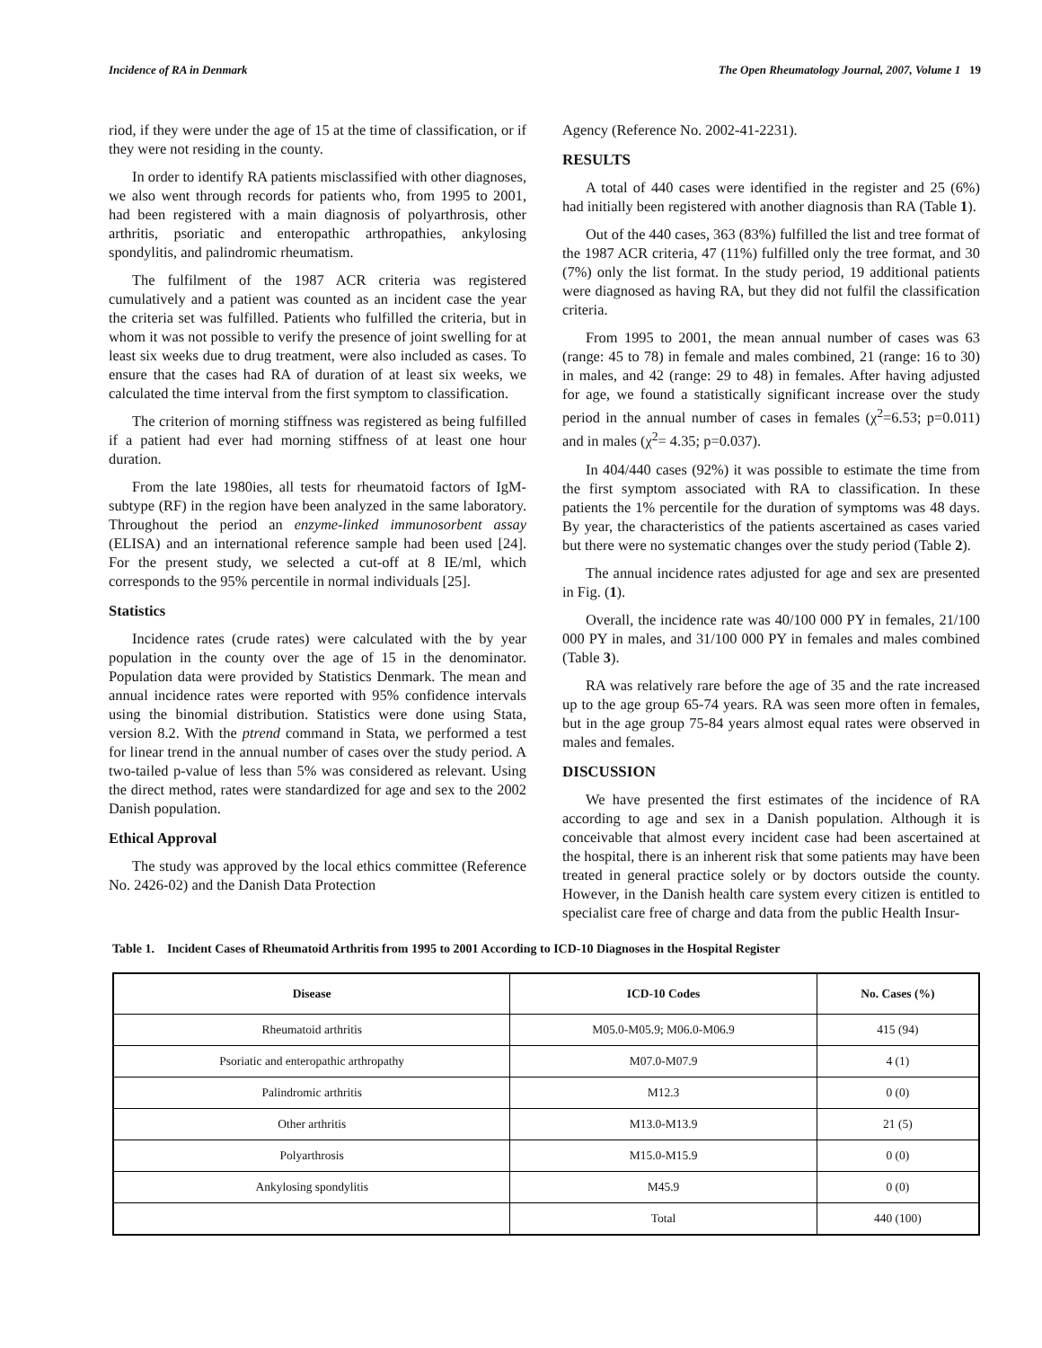Incidence of RA in Denmark The Open Rheumatology Journal, 2007, Volume 1 19
riod, if they were under the age of 15 at the time of classification, or if they were not residing in the county.
In order to identify RA patients misclassified with other diagnoses, we also went through records for patients who, from 1995 to 2001, had been registered with a main diagnosis of polyarthrosis, other arthritis, psoriatic and enteropathic arthropathies, ankylosing spondylitis, and palindromic rheumatism.
The fulfilment of the 1987 ACR criteria was registered cumulatively and a patient was counted as an incident case the year the criteria set was fulfilled. Patients who fulfilled the criteria, but in whom it was not possible to verify the presence of joint swelling for at least six weeks due to drug treatment, were also included as cases. To ensure that the cases had RA of duration of at least six weeks, we calculated the time interval from the first symptom to classification.
The criterion of morning stiffness was registered as being fulfilled if a patient had ever had morning stiffness of at least one hour duration.
From the late 1980ies, all tests for rheumatoid factors of IgM-subtype (RF) in the region have been analyzed in the same laboratory. Throughout the period an enzyme-linked immunosorbent assay (ELISA) and an international reference sample had been used [24]. For the present study, we selected a cut-off at 8 IE/ml, which corresponds to the 95% percentile in normal individuals [25].
Statistics
Incidence rates (crude rates) were calculated with the by year population in the county over the age of 15 in the denominator. Population data were provided by Statistics Denmark. The mean and annual incidence rates were reported with 95% confidence intervals using the binomial distribution. Statistics were done using Stata, version 8.2. With the ptrend command in Stata, we performed a test for linear trend in the annual number of cases over the study period. A two-tailed p-value of less than 5% was considered as relevant. Using the direct method, rates were standardized for age and sex to the 2002 Danish population.
Ethical Approval
The study was approved by the local ethics committee (Reference No. 2426-02) and the Danish Data Protection
Agency (Reference No. 2002-41-2231).
RESULTS
A total of 440 cases were identified in the register and 25 (6%) had initially been registered with another diagnosis than RA (Table 1).
Out of the 440 cases, 363 (83%) fulfilled the list and tree format of the 1987 ACR criteria, 47 (11%) fulfilled only the tree format, and 30 (7%) only the list format. In the study period, 19 additional patients were diagnosed as having RA, but they did not fulfil the classification criteria.
From 1995 to 2001, the mean annual number of cases was 63 (range: 45 to 78) in female and males combined, 21 (range: 16 to 30) in males, and 42 (range: 29 to 48) in females. After having adjusted for age, we found a statistically significant increase over the study period in the annual number of cases in females (χ<sup>2</sup>=6.53; p=0.011) and in males (χ<sup>2</sup>= 4.35; p=0.037).
In 404/440 cases (92%) it was possible to estimate the time from the first symptom associated with RA to classification. In these patients the 1% percentile for the duration of symptoms was 48 days. By year, the characteristics of the patients ascertained as cases varied but there were no systematic changes over the study period (Table 2).
The annual incidence rates adjusted for age and sex are presented in Fig. (1).
Overall, the incidence rate was 40/100 000 PY in females, 21/100 000 PY in males, and 31/100 000 PY in females and males combined (Table 3).
RA was relatively rare before the age of 35 and the rate increased up to the age group 65-74 years. RA was seen more often in females, but in the age group 75-84 years almost equal rates were observed in males and females.
DISCUSSION
We have presented the first estimates of the incidence of RA according to age and sex in a Danish population. Although it is conceivable that almost every incident case had been ascertained at the hospital, there is an inherent risk that some patients may have been treated in general practice solely or by doctors outside the county. However, in the Danish health care system every citizen is entitled to specialist care free of charge and data from the public Health Insur-
Table 1. Incident Cases of Rheumatoid Arthritis from 1995 to 2001 According to ICD-10 Diagnoses in the Hospital Register
| Disease | ICD-10 Codes | No. Cases (%) |
| --- | --- | --- |
| Rheumatoid arthritis | M05.0-M05.9; M06.0-M06.9 | 415 (94) |
| Psoriatic and enteropathic arthropathy | M07.0-M07.9 | 4 (1) |
| Palindromic arthritis | M12.3 | 0 (0) |
| Other arthritis | M13.0-M13.9 | 21 (5) |
| Polyarthrosis | M15.0-M15.9 | 0 (0) |
| Ankylosing spondylitis | M45.9 | 0 (0) |
| | Total | 440 (100) |